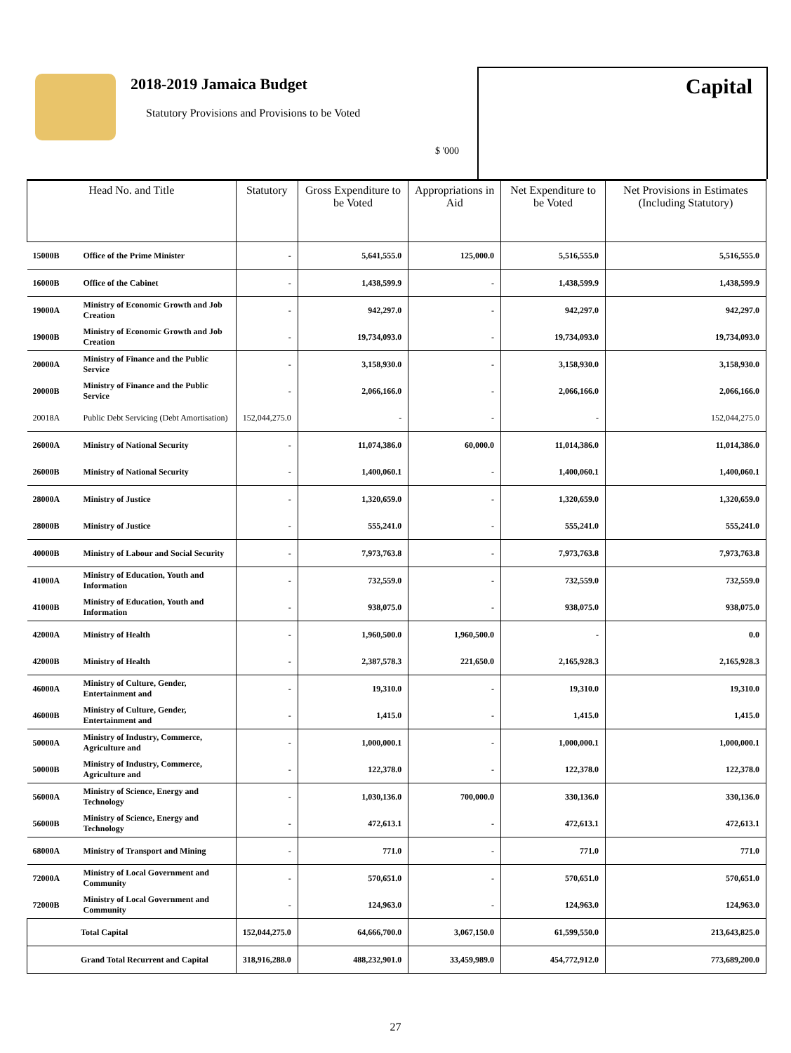2018-2019 Jamaica Budget
Statutory Provisions and Provisions to be Voted
$ '000
Capital
| Head No. and Title | | Statutory | Gross Expenditure to be Voted | Appropriations in Aid | Net Expenditure to be Voted | Net Provisions in Estimates (Including Statutory) |
| --- | --- | --- | --- | --- | --- | --- |
| 15000B | Office of the Prime Minister | - | 5,641,555.0 | 125,000.0 | 5,516,555.0 | 5,516,555.0 |
| 16000B | Office of the Cabinet | - | 1,438,599.9 | - | 1,438,599.9 | 1,438,599.9 |
| 19000A | Ministry of Economic Growth and Job Creation | - | 942,297.0 | - | 942,297.0 | 942,297.0 |
| 19000B | Ministry of Economic Growth and Job Creation | - | 19,734,093.0 | - | 19,734,093.0 | 19,734,093.0 |
| 20000A | Ministry of Finance and the Public Service | - | 3,158,930.0 | - | 3,158,930.0 | 3,158,930.0 |
| 20000B | Ministry of Finance and the Public Service | - | 2,066,166.0 | - | 2,066,166.0 | 2,066,166.0 |
| 20018A | Public Debt Servicing (Debt Amortisation) | 152,044,275.0 | - | - | - | 152,044,275.0 |
| 26000A | Ministry of National Security | - | 11,074,386.0 | 60,000.0 | 11,014,386.0 | 11,014,386.0 |
| 26000B | Ministry of National Security | - | 1,400,060.1 | - | 1,400,060.1 | 1,400,060.1 |
| 28000A | Ministry of Justice | - | 1,320,659.0 | - | 1,320,659.0 | 1,320,659.0 |
| 28000B | Ministry of Justice | - | 555,241.0 | - | 555,241.0 | 555,241.0 |
| 40000B | Ministry of Labour and Social Security | - | 7,973,763.8 | - | 7,973,763.8 | 7,973,763.8 |
| 41000A | Ministry of Education, Youth and Information | - | 732,559.0 | - | 732,559.0 | 732,559.0 |
| 41000B | Ministry of Education, Youth and Information | - | 938,075.0 | - | 938,075.0 | 938,075.0 |
| 42000A | Ministry of Health | - | 1,960,500.0 | 1,960,500.0 | - | 0.0 |
| 42000B | Ministry of Health | - | 2,387,578.3 | 221,650.0 | 2,165,928.3 | 2,165,928.3 |
| 46000A | Ministry of Culture, Gender, Entertainment and | - | 19,310.0 | - | 19,310.0 | 19,310.0 |
| 46000B | Ministry of Culture, Gender, Entertainment and | - | 1,415.0 | - | 1,415.0 | 1,415.0 |
| 50000A | Ministry of Industry, Commerce, Agriculture and | - | 1,000,000.1 | - | 1,000,000.1 | 1,000,000.1 |
| 50000B | Ministry of Industry, Commerce, Agriculture and | - | 122,378.0 | - | 122,378.0 | 122,378.0 |
| 56000A | Ministry of Science, Energy and Technology | - | 1,030,136.0 | 700,000.0 | 330,136.0 | 330,136.0 |
| 56000B | Ministry of Science, Energy and Technology | - | 472,613.1 | - | 472,613.1 | 472,613.1 |
| 68000A | Ministry of Transport and Mining | - | 771.0 | - | 771.0 | 771.0 |
| 72000A | Ministry of Local Government and Community | - | 570,651.0 | - | 570,651.0 | 570,651.0 |
| 72000B | Ministry of Local Government and Community | - | 124,963.0 | - | 124,963.0 | 124,963.0 |
| Total Capital | | 152,044,275.0 | 64,666,700.0 | 3,067,150.0 | 61,599,550.0 | 213,643,825.0 |
| Grand Total Recurrent and Capital | | 318,916,288.0 | 488,232,901.0 | 33,459,989.0 | 454,772,912.0 | 773,689,200.0 |
27